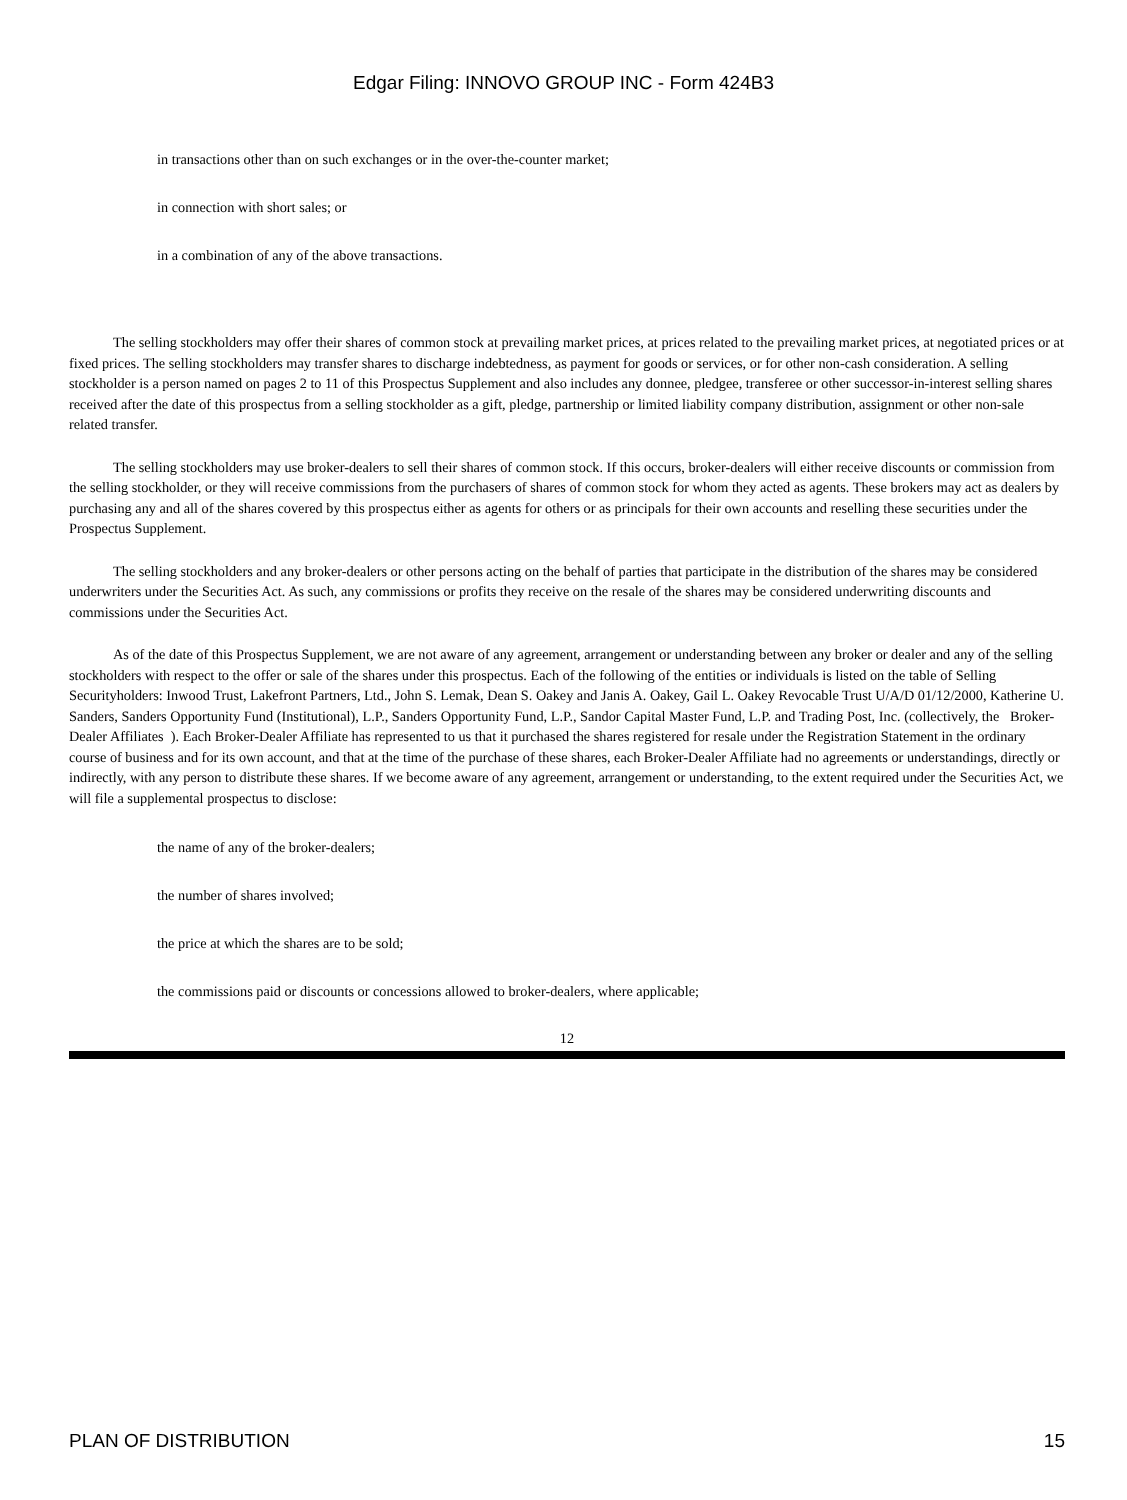Edgar Filing: INNOVO GROUP INC - Form 424B3
in transactions other than on such exchanges or in the over-the-counter market;
in connection with short sales; or
in a combination of any of the above transactions.
The selling stockholders may offer their shares of common stock at prevailing market prices, at prices related to the prevailing market prices, at negotiated prices or at fixed prices. The selling stockholders may transfer shares to discharge indebtedness, as payment for goods or services, or for other non-cash consideration. A selling stockholder is a person named on pages 2 to 11 of this Prospectus Supplement and also includes any donnee, pledgee, transferee or other successor-in-interest selling shares received after the date of this prospectus from a selling stockholder as a gift, pledge, partnership or limited liability company distribution, assignment or other non-sale related transfer.
The selling stockholders may use broker-dealers to sell their shares of common stock. If this occurs, broker-dealers will either receive discounts or commission from the selling stockholder, or they will receive commissions from the purchasers of shares of common stock for whom they acted as agents. These brokers may act as dealers by purchasing any and all of the shares covered by this prospectus either as agents for others or as principals for their own accounts and reselling these securities under the Prospectus Supplement.
The selling stockholders and any broker-dealers or other persons acting on the behalf of parties that participate in the distribution of the shares may be considered underwriters under the Securities Act. As such, any commissions or profits they receive on the resale of the shares may be considered underwriting discounts and commissions under the Securities Act.
As of the date of this Prospectus Supplement, we are not aware of any agreement, arrangement or understanding between any broker or dealer and any of the selling stockholders with respect to the offer or sale of the shares under this prospectus. Each of the following of the entities or individuals is listed on the table of Selling Securityholders: Inwood Trust, Lakefront Partners, Ltd., John S. Lemak, Dean S. Oakey and Janis A. Oakey, Gail L. Oakey Revocable Trust U/A/D 01/12/2000, Katherine U. Sanders, Sanders Opportunity Fund (Institutional), L.P., Sanders Opportunity Fund, L.P., Sandor Capital Master Fund, L.P. and Trading Post, Inc. (collectively, the Broker-Dealer Affiliates ). Each Broker-Dealer Affiliate has represented to us that it purchased the shares registered for resale under the Registration Statement in the ordinary course of business and for its own account, and that at the time of the purchase of these shares, each Broker-Dealer Affiliate had no agreements or understandings, directly or indirectly, with any person to distribute these shares. If we become aware of any agreement, arrangement or understanding, to the extent required under the Securities Act, we will file a supplemental prospectus to disclose:
the name of any of the broker-dealers;
the number of shares involved;
the price at which the shares are to be sold;
the commissions paid or discounts or concessions allowed to broker-dealers, where applicable;
12
PLAN OF DISTRIBUTION 15